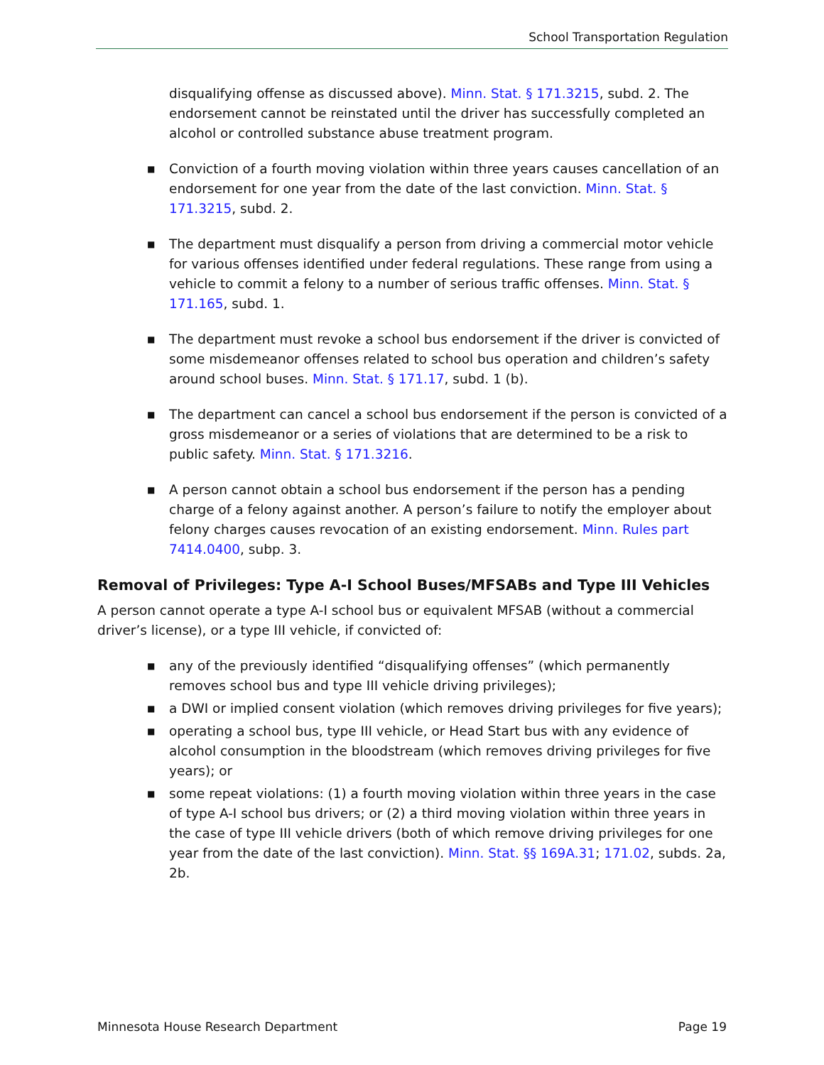School Transportation Regulation
disqualifying offense as discussed above). Minn. Stat. § 171.3215, subd. 2. The endorsement cannot be reinstated until the driver has successfully completed an alcohol or controlled substance abuse treatment program.
■ Conviction of a fourth moving violation within three years causes cancellation of an endorsement for one year from the date of the last conviction. Minn. Stat. § 171.3215, subd. 2.
■ The department must disqualify a person from driving a commercial motor vehicle for various offenses identified under federal regulations. These range from using a vehicle to commit a felony to a number of serious traffic offenses. Minn. Stat. § 171.165, subd. 1.
■ The department must revoke a school bus endorsement if the driver is convicted of some misdemeanor offenses related to school bus operation and children’s safety around school buses. Minn. Stat. § 171.17, subd. 1 (b).
■ The department can cancel a school bus endorsement if the person is convicted of a gross misdemeanor or a series of violations that are determined to be a risk to public safety. Minn. Stat. § 171.3216.
■ A person cannot obtain a school bus endorsement if the person has a pending charge of a felony against another. A person’s failure to notify the employer about felony charges causes revocation of an existing endorsement. Minn. Rules part 7414.0400, subp. 3.
Removal of Privileges: Type A-I School Buses/MFSABs and Type III Vehicles
A person cannot operate a type A-I school bus or equivalent MFSAB (without a commercial driver’s license), or a type III vehicle, if convicted of:
■ any of the previously identified “disqualifying offenses” (which permanently removes school bus and type III vehicle driving privileges);
■ a DWI or implied consent violation (which removes driving privileges for five years);
■ operating a school bus, type III vehicle, or Head Start bus with any evidence of alcohol consumption in the bloodstream (which removes driving privileges for five years); or
■ some repeat violations: (1) a fourth moving violation within three years in the case of type A-I school bus drivers; or (2) a third moving violation within three years in the case of type III vehicle drivers (both of which remove driving privileges for one year from the date of the last conviction). Minn. Stat. §§ 169A.31; 171.02, subds. 2a, 2b.
Minnesota House Research Department Page 19